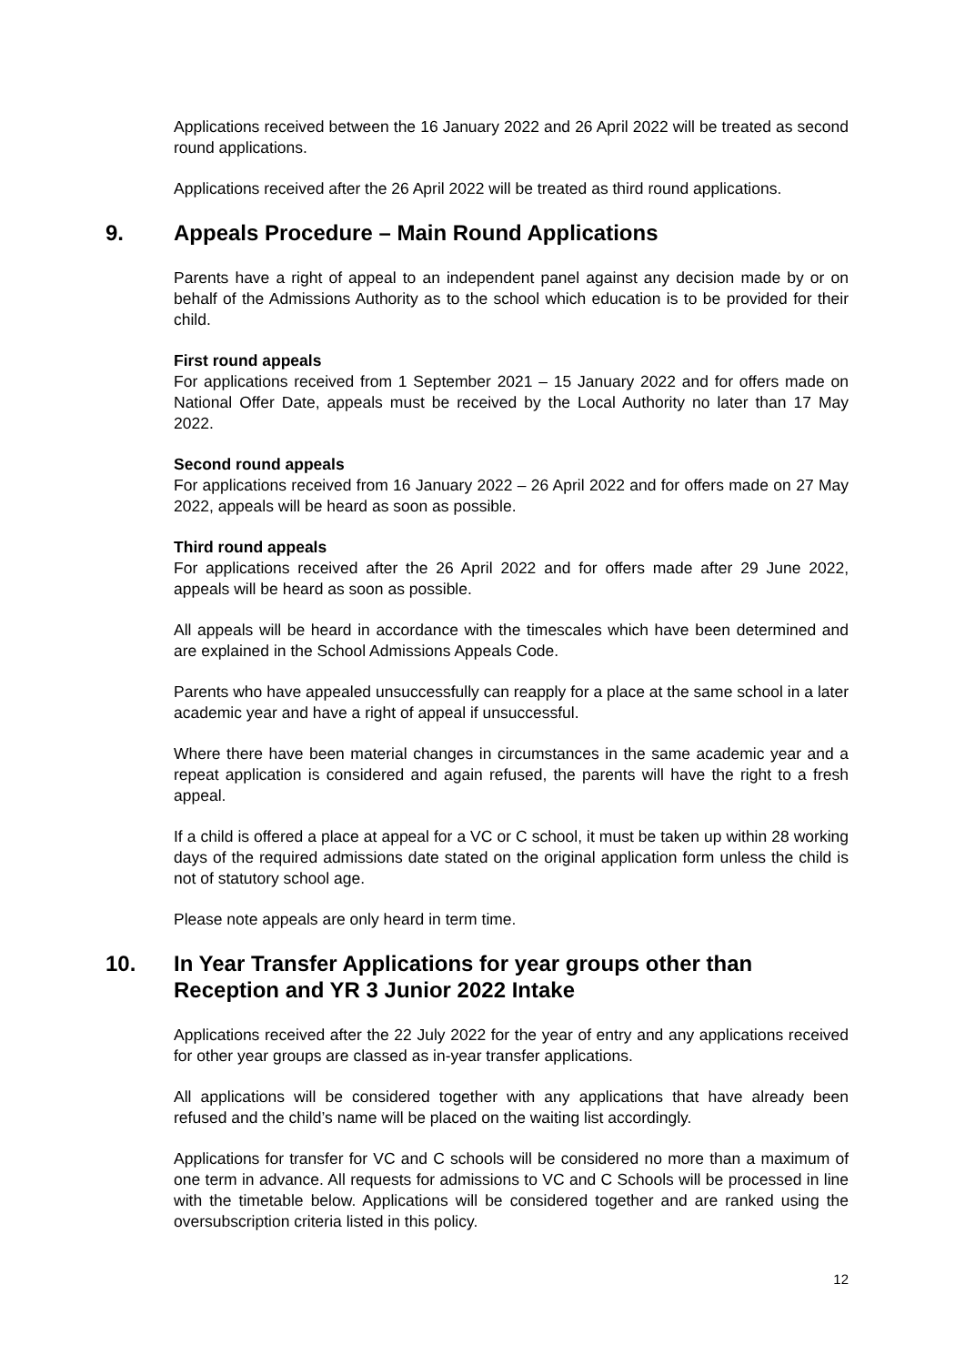Applications received between the 16 January 2022 and 26 April 2022 will be treated as second round applications.
Applications received after the 26 April 2022 will be treated as third round applications.
9. Appeals Procedure – Main Round Applications
Parents have a right of appeal to an independent panel against any decision made by or on behalf of the Admissions Authority as to the school which education is to be provided for their child.
First round appeals
For applications received from 1 September 2021 – 15 January 2022 and for offers made on National Offer Date, appeals must be received by the Local Authority no later than 17 May 2022.
Second round appeals
For applications received from 16 January 2022 – 26 April 2022 and for offers made on 27 May 2022, appeals will be heard as soon as possible.
Third round appeals
For applications received after the 26 April 2022 and for offers made after 29 June 2022, appeals will be heard as soon as possible.
All appeals will be heard in accordance with the timescales which have been determined and are explained in the School Admissions Appeals Code.
Parents who have appealed unsuccessfully can reapply for a place at the same school in a later academic year and have a right of appeal if unsuccessful.
Where there have been material changes in circumstances in the same academic year and a repeat application is considered and again refused, the parents will have the right to a fresh appeal.
If a child is offered a place at appeal for a VC or C school, it must be taken up within 28 working days of the required admissions date stated on the original application form unless the child is not of statutory school age.
Please note appeals are only heard in term time.
10. In Year Transfer Applications for year groups other than Reception and YR 3 Junior 2022 Intake
Applications received after the 22 July 2022 for the year of entry and any applications received for other year groups are classed as in-year transfer applications.
All applications will be considered together with any applications that have already been refused and the child’s name will be placed on the waiting list accordingly.
Applications for transfer for VC and C schools will be considered no more than a maximum of one term in advance. All requests for admissions to VC and C Schools will be processed in line with the timetable below. Applications will be considered together and are ranked using the oversubscription criteria listed in this policy.
12